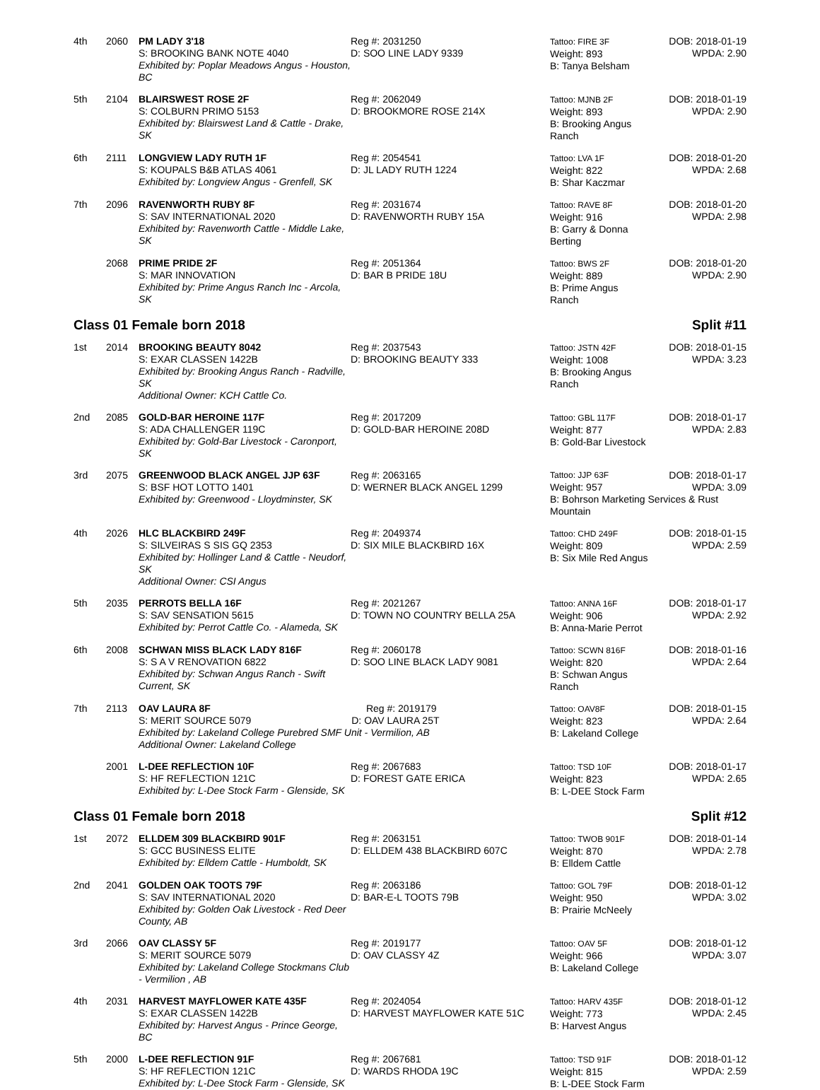| 4th | 2060 | PM LADY 3'18 S: BROOKING BANK NOTE 4040 Exhibited by: Poplar Meadows Angus - Houston, BC | Reg #: 2031250 D: SOO LINE LADY 9339 | Tattoo: FIRE 3F Weight: 893 B: Tanya Belsham | DOB: 2018-01-19 WPDA: 2.90 |
| 5th | 2104 | BLAIRSWEST ROSE 2F S: COLBURN PRIMO 5153 Exhibited by: Blairswest Land & Cattle - Drake, SK | Reg #: 2062049 D: BROOKMORE ROSE 214X | Tattoo: MJNB 2F Weight: 893 B: Brooking Angus Ranch | DOB: 2018-01-19 WPDA: 2.90 |
| 6th | 2111 | LONGVIEW LADY RUTH 1F S: KOUPALS B&B ATLAS 4061 Exhibited by: Longview Angus - Grenfell, SK | Reg #: 2054541 D: JL LADY RUTH 1224 | Tattoo: LVA 1F Weight: 822 B: Shar Kaczmar | DOB: 2018-01-20 WPDA: 2.68 |
| 7th | 2096 | RAVENWORTH RUBY 8F S: SAV INTERNATIONAL 2020 Exhibited by: Ravenworth Cattle - Middle Lake, SK | Reg #: 2031674 D: RAVENWORTH RUBY 15A | Tattoo: RAVE 8F Weight: 916 B: Garry & Donna Berting | DOB: 2018-01-20 WPDA: 2.98 |
| | 2068 | PRIME PRIDE 2F S: MAR INNOVATION Exhibited by: Prime Angus Ranch Inc - Arcola, SK | Reg #: 2051364 D: BAR B PRIDE 18U | Tattoo: BWS 2F Weight: 889 B: Prime Angus Ranch | DOB: 2018-01-20 WPDA: 2.90 |
Class 01 Female born 2018 Split #11
| 1st | 2014 | BROOKING BEAUTY 8042 S: EXAR CLASSEN 1422B Exhibited by: Brooking Angus Ranch - Radville, SK Additional Owner: KCH Cattle Co. | Reg #: 2037543 D: BROOKING BEAUTY 333 | Tattoo: JSTN 42F Weight: 1008 B: Brooking Angus Ranch | DOB: 2018-01-15 WPDA: 3.23 |
| 2nd | 2085 | GOLD-BAR HEROINE 117F S: ADA CHALLENGER 119C Exhibited by: Gold-Bar Livestock - Caronport, SK | Reg #: 2017209 D: GOLD-BAR HEROINE 208D | Tattoo: GBL 117F Weight: 877 B: Gold-Bar Livestock | DOB: 2018-01-17 WPDA: 2.83 |
| 3rd | 2075 | GREENWOOD BLACK ANGEL JJP 63F S: BSF HOT LOTTO 1401 Exhibited by: Greenwood - Lloydminster, SK | Reg #: 2063165 D: WERNER BLACK ANGEL 1299 | Tattoo: JJP 63F DOB: 2018-01-17 Weight: 957 WPDA: 3.09 B: Bohrson Marketing Services & Rust Mountain | |
| 4th | 2026 | HLC BLACKBIRD 249F S: SILVEIRAS S SIS GQ 2353 Exhibited by: Hollinger Land & Cattle - Neudorf, SK Additional Owner: CSI Angus | Reg #: 2049374 D: SIX MILE BLACKBIRD 16X | Tattoo: CHD 249F Weight: 809 B: Six Mile Red Angus | DOB: 2018-01-15 WPDA: 2.59 |
| 5th | 2035 | PERROTS BELLA 16F S: SAV SENSATION 5615 Exhibited by: Perrot Cattle Co. - Alameda, SK | Reg #: 2021267 D: TOWN NO COUNTRY BELLA 25A | Tattoo: ANNA 16F Weight: 906 B: Anna-Marie Perrot | DOB: 2018-01-17 WPDA: 2.92 |
| 6th | 2008 | SCHWAN MISS BLACK LADY 816F S: S A V RENOVATION 6822 Exhibited by: Schwan Angus Ranch - Swift Current, SK | Reg #: 2060178 D: SOO LINE BLACK LADY 9081 | Tattoo: SCWN 816F Weight: 820 B: Schwan Angus Ranch | DOB: 2018-01-16 WPDA: 2.64 |
| 7th | 2113 | OAV LAURA 8F Reg #: 2019179 S: MERIT SOURCE 5079 D: OAV LAURA 25T Exhibited by: Lakeland College Purebred SMF Unit - Vermilion, AB Additional Owner: Lakeland College | | Tattoo: OAV8F Weight: 823 B: Lakeland College | DOB: 2018-01-15 WPDA: 2.64 |
| | 2001 | L-DEE REFLECTION 10F S: HF REFLECTION 121C Exhibited by: L-Dee Stock Farm - Glenside, SK | Reg #: 2067683 D: FOREST GATE ERICA | Tattoo: TSD 10F Weight: 823 B: L-DEE Stock Farm | DOB: 2018-01-17 WPDA: 2.65 |
Class 01 Female born 2018 Split #12
| 1st | 2072 | ELLDEM 309 BLACKBIRD 901F S: GCC BUSINESS ELITE Exhibited by: Elldem Cattle - Humboldt, SK | Reg #: 2063151 D: ELLDEM 438 BLACKBIRD 607C | Tattoo: TWOB 901F Weight: 870 B: Elldem Cattle | DOB: 2018-01-14 WPDA: 2.78 |
| 2nd | 2041 | GOLDEN OAK TOOTS 79F S: SAV INTERNATIONAL 2020 Exhibited by: Golden Oak Livestock - Red Deer County, AB | Reg #: 2063186 D: BAR-E-L TOOTS 79B | Tattoo: GOL 79F Weight: 950 B: Prairie McNeely | DOB: 2018-01-12 WPDA: 3.02 |
| 3rd | 2066 | OAV CLASSY 5F S: MERIT SOURCE 5079 Exhibited by: Lakeland College Stockmans Club - Vermilion , AB | Reg #: 2019177 D: OAV CLASSY 4Z | Tattoo: OAV 5F Weight: 966 B: Lakeland College | DOB: 2018-01-12 WPDA: 3.07 |
| 4th | 2031 | HARVEST MAYFLOWER KATE 435F S: EXAR CLASSEN 1422B Exhibited by: Harvest Angus - Prince George, BC | Reg #: 2024054 D: HARVEST MAYFLOWER KATE 51C | Tattoo: HARV 435F Weight: 773 B: Harvest Angus | DOB: 2018-01-12 WPDA: 2.45 |
| 5th | 2000 | L-DEE REFLECTION 91F S: HF REFLECTION 121C Exhibited by: L-Dee Stock Farm - Glenside, SK | Reg #: 2067681 D: WARDS RHODA 19C | Tattoo: TSD 91F Weight: 815 B: L-DEE Stock Farm | DOB: 2018-01-12 WPDA: 2.59 |